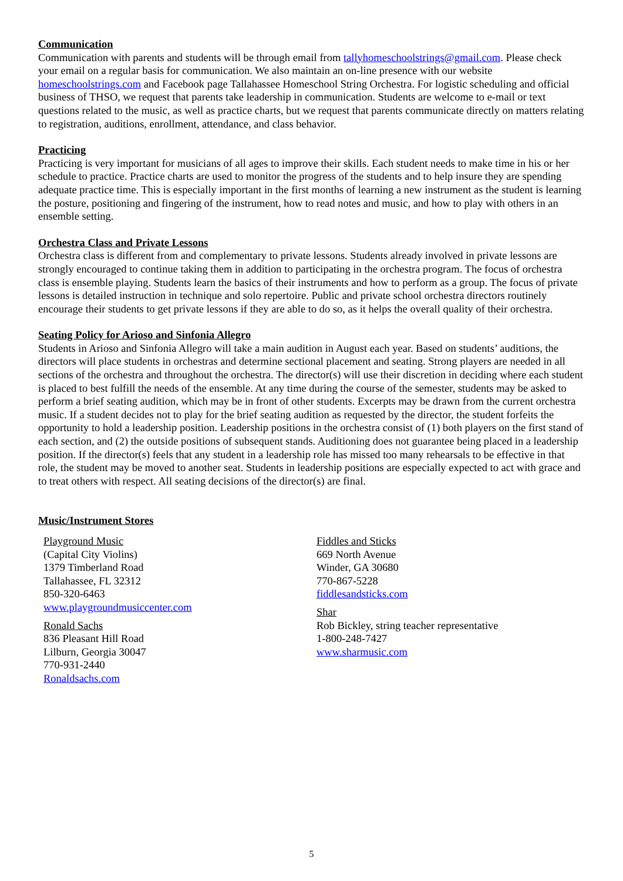Communication
Communication with parents and students will be through email from tallyhomeschoolstrings@gmail.com. Please check your email on a regular basis for communication. We also maintain an on-line presence with our website homeschoolstrings.com and Facebook page Tallahassee Homeschool String Orchestra. For logistic scheduling and official business of THSO, we request that parents take leadership in communication. Students are welcome to e-mail or text questions related to the music, as well as practice charts, but we request that parents communicate directly on matters relating to registration, auditions, enrollment, attendance, and class behavior.
Practicing
Practicing is very important for musicians of all ages to improve their skills. Each student needs to make time in his or her schedule to practice. Practice charts are used to monitor the progress of the students and to help insure they are spending adequate practice time. This is especially important in the first months of learning a new instrument as the student is learning the posture, positioning and fingering of the instrument, how to read notes and music, and how to play with others in an ensemble setting.
Orchestra Class and Private Lessons
Orchestra class is different from and complementary to private lessons. Students already involved in private lessons are strongly encouraged to continue taking them in addition to participating in the orchestra program. The focus of orchestra class is ensemble playing. Students learn the basics of their instruments and how to perform as a group. The focus of private lessons is detailed instruction in technique and solo repertoire. Public and private school orchestra directors routinely encourage their students to get private lessons if they are able to do so, as it helps the overall quality of their orchestra.
Seating Policy for Arioso and Sinfonia Allegro
Students in Arioso and Sinfonia Allegro will take a main audition in August each year. Based on students’ auditions, the directors will place students in orchestras and determine sectional placement and seating. Strong players are needed in all sections of the orchestra and throughout the orchestra. The director(s) will use their discretion in deciding where each student is placed to best fulfill the needs of the ensemble. At any time during the course of the semester, students may be asked to perform a brief seating audition, which may be in front of other students. Excerpts may be drawn from the current orchestra music. If a student decides not to play for the brief seating audition as requested by the director, the student forfeits the opportunity to hold a leadership position. Leadership positions in the orchestra consist of (1) both players on the first stand of each section, and (2) the outside positions of subsequent stands. Auditioning does not guarantee being placed in a leadership position. If the director(s) feels that any student in a leadership role has missed too many rehearsals to be effective in that role, the student may be moved to another seat. Students in leadership positions are especially expected to act with grace and to treat others with respect. All seating decisions of the director(s) are final.
Music/Instrument Stores
Playground Music
(Capital City Violins)
1379 Timberland Road
Tallahassee, FL 32312
850-320-6463
www.playgroundmusiccenter.com
Ronald Sachs
836 Pleasant Hill Road
Lilburn, Georgia 30047
770-931-2440
Ronaldsachs.com
Fiddles and Sticks
669 North Avenue
Winder, GA 30680
770-867-5228
fiddlesandsticks.com
Shar
Rob Bickley, string teacher representative
1-800-248-7427
www.sharmusic.com
5